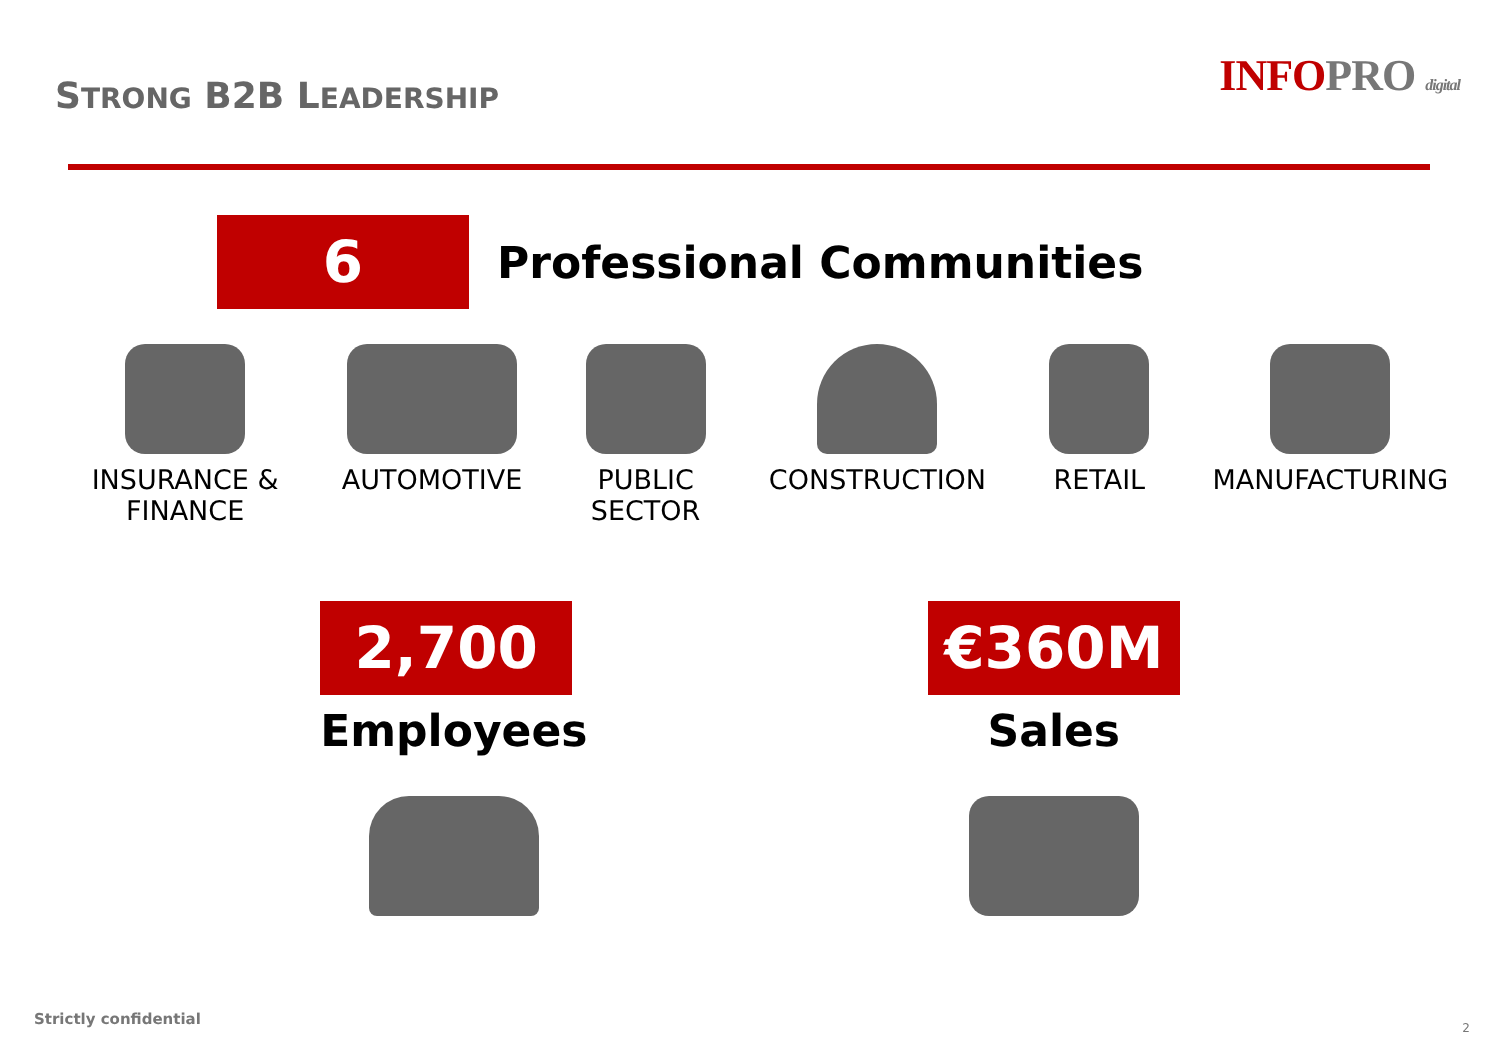STRONG B2B LEADERSHIP
INFOPRO digital
6
Professional Communities
INSURANCE &
FINANCE
AUTOMOTIVE PUBLIC
SECTOR
CONSTRUCTION RETAIL MANUFACTURING
2,700
Employees
€360M
Sales
Strictly confidential 2